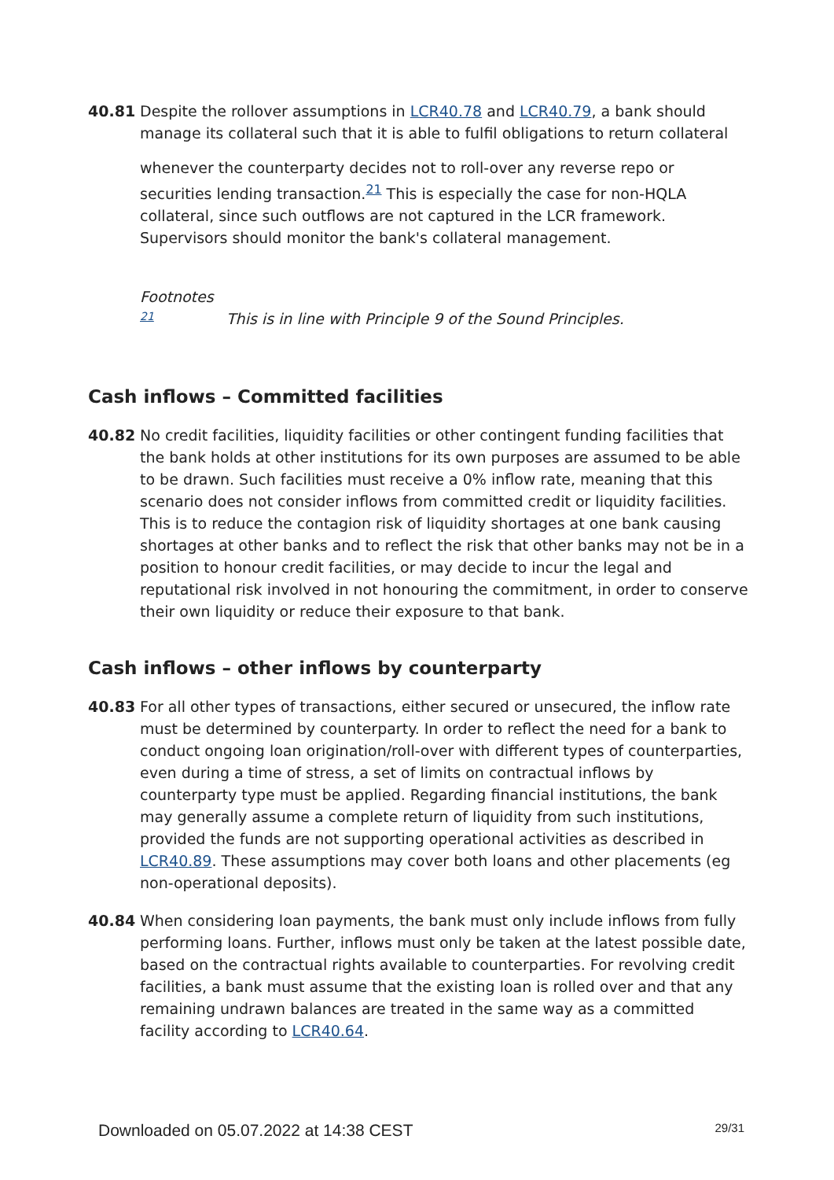40.81 Despite the rollover assumptions in LCR40.78 and LCR40.79, a bank should manage its collateral such that it is able to fulfil obligations to return collateral
whenever the counterparty decides not to roll-over any reverse repo or securities lending transaction.<sup>21</sup> This is especially the case for non-HQLA collateral, since such outflows are not captured in the LCR framework. Supervisors should monitor the bank's collateral management.
Footnotes
21 This is in line with Principle 9 of the Sound Principles.
Cash inflows – Committed facilities
40.82 No credit facilities, liquidity facilities or other contingent funding facilities that the bank holds at other institutions for its own purposes are assumed to be able to be drawn. Such facilities must receive a 0% inflow rate, meaning that this scenario does not consider inflows from committed credit or liquidity facilities. This is to reduce the contagion risk of liquidity shortages at one bank causing shortages at other banks and to reflect the risk that other banks may not be in a position to honour credit facilities, or may decide to incur the legal and reputational risk involved in not honouring the commitment, in order to conserve their own liquidity or reduce their exposure to that bank.
Cash inflows – other inflows by counterparty
40.83 For all other types of transactions, either secured or unsecured, the inflow rate must be determined by counterparty. In order to reflect the need for a bank to conduct ongoing loan origination/roll-over with different types of counterparties, even during a time of stress, a set of limits on contractual inflows by counterparty type must be applied. Regarding financial institutions, the bank may generally assume a complete return of liquidity from such institutions, provided the funds are not supporting operational activities as described in LCR40.89. These assumptions may cover both loans and other placements (eg non-operational deposits).
40.84 When considering loan payments, the bank must only include inflows from fully performing loans. Further, inflows must only be taken at the latest possible date, based on the contractual rights available to counterparties. For revolving credit facilities, a bank must assume that the existing loan is rolled over and that any remaining undrawn balances are treated in the same way as a committed facility according to LCR40.64.
Downloaded on 05.07.2022 at 14:38 CEST 29/31